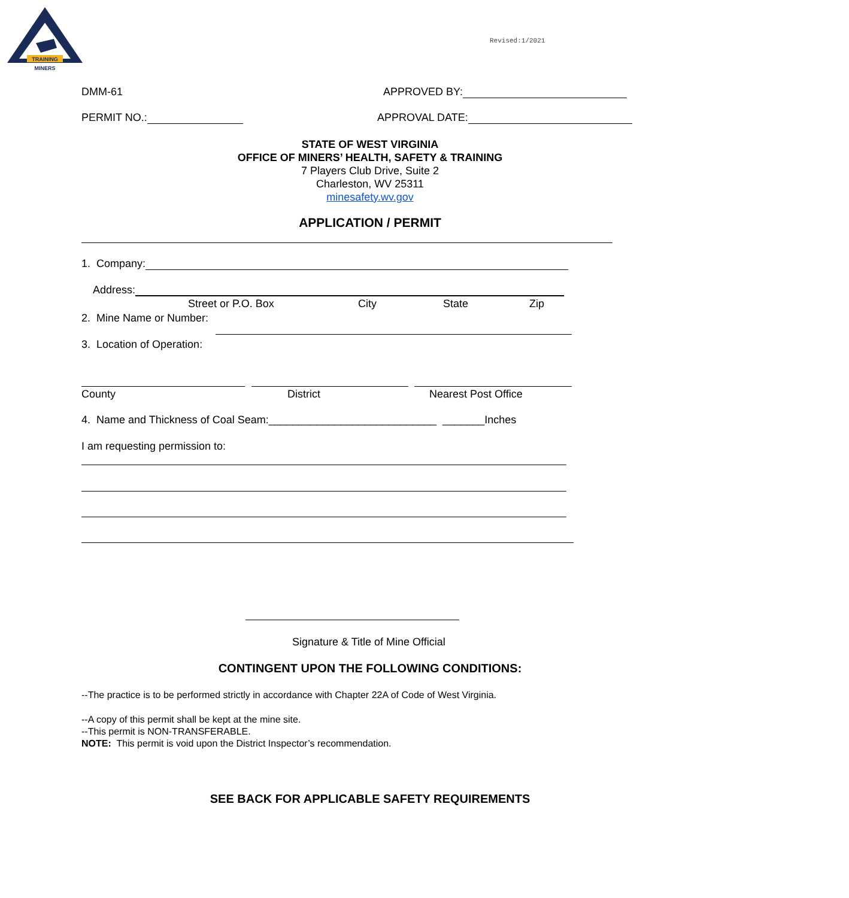TRAINING
MINERS
Revised:1/2021
DMM-61 APPROVED BY:
PERMIT NO.: APPROVAL DATE:
STATE OF WEST VIRGINIA
OFFICE OF MINERS’ HEALTH, SAFETY & TRAINING
7 Players Club Drive, Suite 2
Charleston, WV 25311
minesafety.wv.gov
APPLICATION / PERMIT
1. Company:
Address:
Street or P.O. Box City State Zip
2. Mine Name or Number:
3. Location of Operation:
County District Nearest Post Office
4. Name and Thickness of Coal Seam:____________________________ _______Inches
I am requesting permission to:
Signature & Title of Mine Official
CONTINGENT UPON THE FOLLOWING CONDITIONS:
--The practice is to be performed strictly in accordance with Chapter 22A of Code of West Virginia.
--A copy of this permit shall be kept at the mine site.
--This permit is NON-TRANSFERABLE.
NOTE: This permit is void upon the District Inspector’s recommendation.
SEE BACK FOR APPLICABLE SAFETY REQUIREMENTS